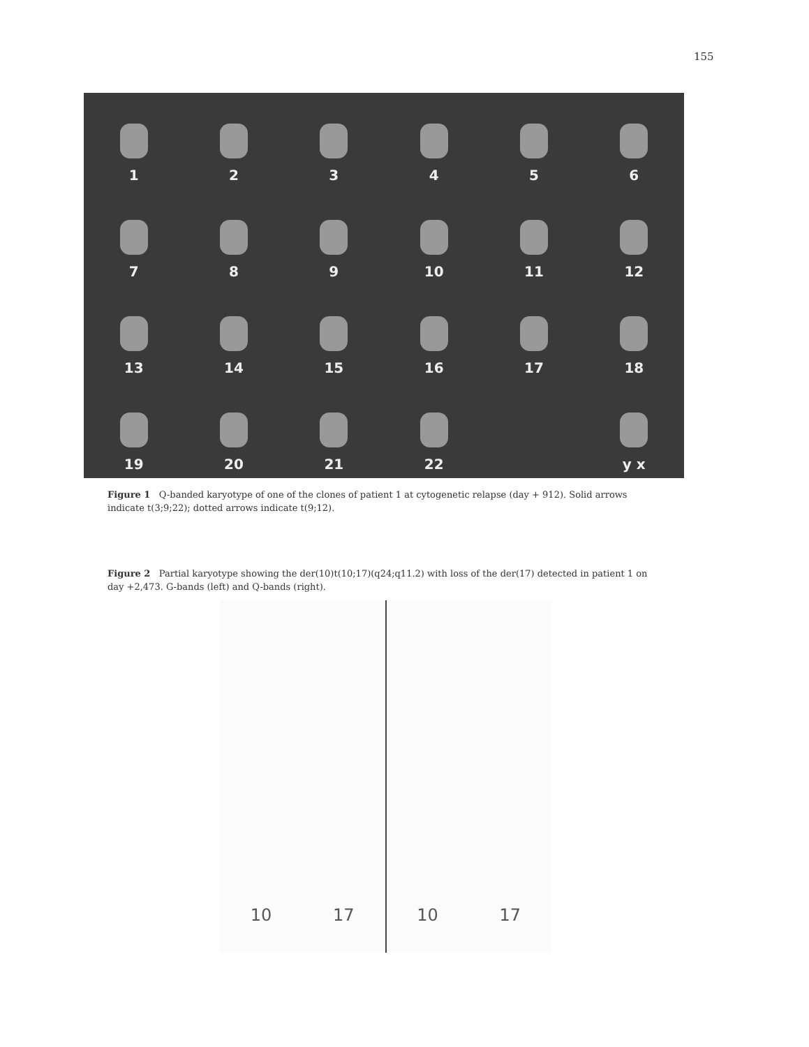155
1
2
3
4
5
6
7
8
9
10
11
12
13
14
15
16
17
18
19
20
21
22
y x
Figure 1 Q-banded karyotype of one of the clones of patient 1 at cytogenetic relapse (day + 912). Solid arrows indicate t(3;9;22); dotted arrows indicate t(9;12).
Figure 2 Partial karyotype showing the der(10)t(10;17)(q24;q11.2) with loss of the der(17) detected in patient 1 on day +2,473. G-bands (left) and Q-bands (right).
10 17 10 17